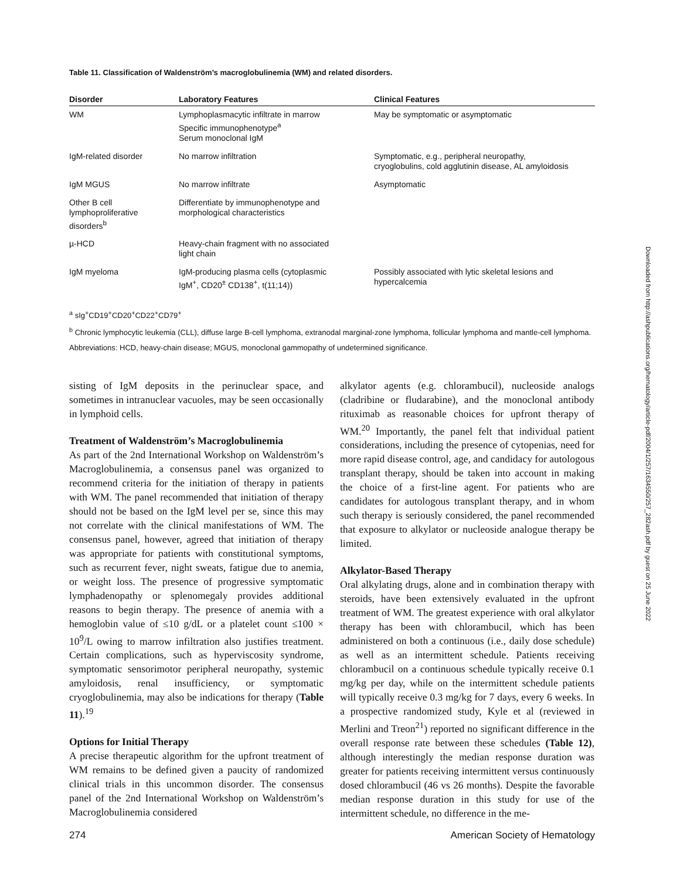Table 11. Classification of Waldenström’s macroglobulinemia (WM) and related disorders.
| Disorder | Laboratory Features | Clinical Features |
| --- | --- | --- |
| WM | Lymphoplasmacytic infiltrate in marrow Specific immunophenotype<sup>a</sup> Serum monoclonal IgM | May be symptomatic or asymptomatic |
| IgM-related disorder | No marrow infiltration | Symptomatic, e.g., peripheral neuropathy, cryoglobulins, cold agglutinin disease, AL amyloidosis |
| IgM MGUS | No marrow infiltrate | Asymptomatic |
| Other B cell lymphoproliferative disorders<sup>b</sup> | Differentiate by immunophenotype and morphological characteristics | |
| µ-HCD | Heavy-chain fragment with no associated light chain | |
| IgM myeloma | IgM-producing plasma cells (cytoplasmic IgM<sup>+</sup>, CD20<sup>±</sup> CD138<sup>+</sup>, t(11;14)) | Possibly associated with lytic skeletal lesions and hypercalcemia |
<sup>a</sup> sIg<sup>+</sup>CD19<sup>+</sup>CD20<sup>+</sup>CD22<sup>+</sup>CD79<sup>+</sup>
<sup>b</sup> Chronic lymphocytic leukemia (CLL), diffuse large B-cell lymphoma, extranodal marginal-zone lymphoma, follicular lymphoma and mantle-cell lymphoma.
Abbreviations: HCD, heavy-chain disease; MGUS, monoclonal gammopathy of undetermined significance.
sisting of IgM deposits in the perinuclear space, and sometimes in intranuclear vacuoles, may be seen occasionally in lymphoid cells.
Treatment of Waldenström’s Macroglobulinemia
As part of the 2nd International Workshop on Waldenström’s Macroglobulinemia, a consensus panel was organized to recommend criteria for the initiation of therapy in patients with WM. The panel recommended that initiation of therapy should not be based on the IgM level per se, since this may not correlate with the clinical manifestations of WM. The consensus panel, however, agreed that initiation of therapy was appropriate for patients with constitutional symptoms, such as recurrent fever, night sweats, fatigue due to anemia, or weight loss. The presence of progressive symptomatic lymphadenopathy or splenomegaly provides additional reasons to begin therapy. The presence of anemia with a hemoglobin value of ≤10 g/dL or a platelet count ≤100 × 10<sup>9</sup>/L owing to marrow infiltration also justifies treatment. Certain complications, such as hyperviscosity syndrome, symptomatic sensorimotor peripheral neuropathy, systemic amyloidosis, renal insufficiency, or symptomatic cryoglobulinemia, may also be indications for therapy (Table 11).<sup>19</sup>
Options for Initial Therapy
A precise therapeutic algorithm for the upfront treatment of WM remains to be defined given a paucity of randomized clinical trials in this uncommon disorder. The consensus panel of the 2nd International Workshop on Waldenström’s Macroglobulinemia considered
alkylator agents (e.g. chlorambucil), nucleoside analogs (cladribine or fludarabine), and the monoclonal antibody rituximab as reasonable choices for upfront therapy of WM.<sup>20</sup> Importantly, the panel felt that individual patient considerations, including the presence of cytopenias, need for more rapid disease control, age, and candidacy for autologous transplant therapy, should be taken into account in making the choice of a first-line agent. For patients who are candidates for autologous transplant therapy, and in whom such therapy is seriously considered, the panel recommended that exposure to alkylator or nucleoside analogue therapy be limited.
Alkylator-Based Therapy
Oral alkylating drugs, alone and in combination therapy with steroids, have been extensively evaluated in the upfront treatment of WM. The greatest experience with oral alkylator therapy has been with chlorambucil, which has been administered on both a continuous (i.e., daily dose schedule) as well as an intermittent schedule. Patients receiving chlorambucil on a continuous schedule typically receive 0.1 mg/kg per day, while on the intermittent schedule patients will typically receive 0.3 mg/kg for 7 days, every 6 weeks. In a prospective randomized study, Kyle et al (reviewed in Merlini and Treon<sup>21</sup>) reported no significant difference in the overall response rate between these schedules (Table 12), although interestingly the median response duration was greater for patients receiving intermittent versus continuously dosed chlorambucil (46 vs 26 months). Despite the favorable median response duration in this study for use of the intermittent schedule, no difference in the me-
274 American Society of Hematology
Downloaded from http://ashpublications.org/hematology/article-pdf/2004/1/257/1634550/257_282ash.pdf by guest on 25 June 2022